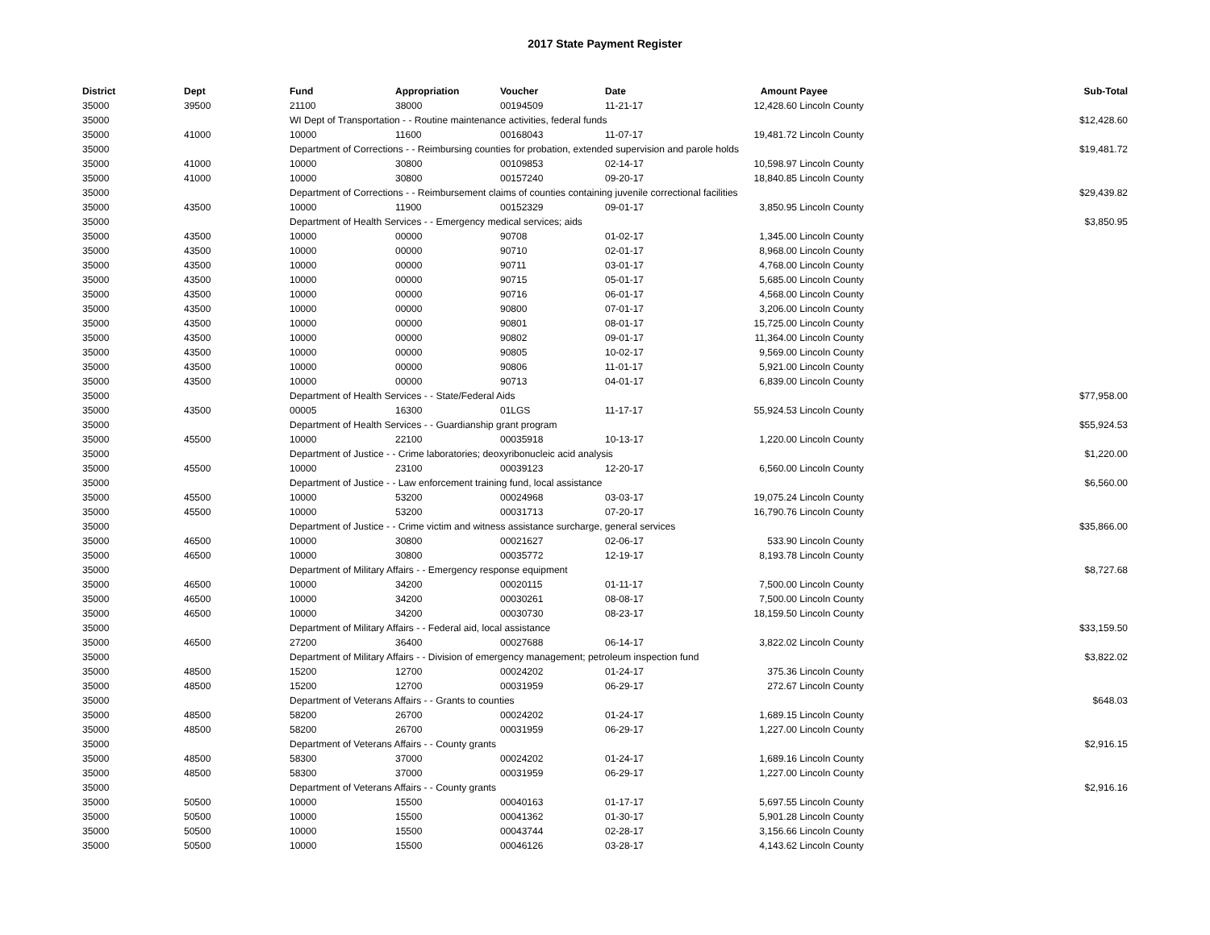2017 State Payment Register
| District | Dept | Fund | Appropriation | Voucher | Date | Amount | Payee | Sub-Total |
| --- | --- | --- | --- | --- | --- | --- | --- | --- |
| 35000 | 39500 | 21100 | 38000 | 00194509 | 11-21-17 | 12,428.60 | Lincoln County | |
| 35000 | | WI Dept of Transportation - - Routine maintenance activities, federal funds | | | | | | $12,428.60 |
| 35000 | 41000 | 10000 | 11600 | 00168043 | 11-07-17 | 19,481.72 | Lincoln County | |
| 35000 | | Department of Corrections - - Reimbursing counties for probation, extended supervision and parole holds | | | | | | $19,481.72 |
| 35000 | 41000 | 10000 | 30800 | 00109853 | 02-14-17 | 10,598.97 | Lincoln County | |
| 35000 | 41000 | 10000 | 30800 | 00157240 | 09-20-17 | 18,840.85 | Lincoln County | |
| 35000 | | Department of Corrections - - Reimbursement claims of counties containing juvenile correctional facilities | | | | | | $29,439.82 |
| 35000 | 43500 | 10000 | 11900 | 00152329 | 09-01-17 | 3,850.95 | Lincoln County | |
| 35000 | | Department of Health Services - - Emergency medical services; aids | | | | | | $3,850.95 |
| 35000 | 43500 | 10000 | 00000 | 90708 | 01-02-17 | 1,345.00 | Lincoln County | |
| 35000 | 43500 | 10000 | 00000 | 90710 | 02-01-17 | 8,968.00 | Lincoln County | |
| 35000 | 43500 | 10000 | 00000 | 90711 | 03-01-17 | 4,768.00 | Lincoln County | |
| 35000 | 43500 | 10000 | 00000 | 90715 | 05-01-17 | 5,685.00 | Lincoln County | |
| 35000 | 43500 | 10000 | 00000 | 90716 | 06-01-17 | 4,568.00 | Lincoln County | |
| 35000 | 43500 | 10000 | 00000 | 90800 | 07-01-17 | 3,206.00 | Lincoln County | |
| 35000 | 43500 | 10000 | 00000 | 90801 | 08-01-17 | 15,725.00 | Lincoln County | |
| 35000 | 43500 | 10000 | 00000 | 90802 | 09-01-17 | 11,364.00 | Lincoln County | |
| 35000 | 43500 | 10000 | 00000 | 90805 | 10-02-17 | 9,569.00 | Lincoln County | |
| 35000 | 43500 | 10000 | 00000 | 90806 | 11-01-17 | 5,921.00 | Lincoln County | |
| 35000 | 43500 | 10000 | 00000 | 90713 | 04-01-17 | 6,839.00 | Lincoln County | |
| 35000 | | Department of Health Services - - State/Federal Aids | | | | | | $77,958.00 |
| 35000 | 43500 | 00005 | 16300 | 01LGS | 11-17-17 | 55,924.53 | Lincoln County | |
| 35000 | | Department of Health Services - - Guardianship grant program | | | | | | $55,924.53 |
| 35000 | 45500 | 10000 | 22100 | 00035918 | 10-13-17 | 1,220.00 | Lincoln County | |
| 35000 | | Department of Justice - - Crime laboratories; deoxyribonucleic acid analysis | | | | | | $1,220.00 |
| 35000 | 45500 | 10000 | 23100 | 00039123 | 12-20-17 | 6,560.00 | Lincoln County | |
| 35000 | | Department of Justice - - Law enforcement training fund, local assistance | | | | | | $6,560.00 |
| 35000 | 45500 | 10000 | 53200 | 00024968 | 03-03-17 | 19,075.24 | Lincoln County | |
| 35000 | 45500 | 10000 | 53200 | 00031713 | 07-20-17 | 16,790.76 | Lincoln County | |
| 35000 | | Department of Justice - - Crime victim and witness assistance surcharge, general services | | | | | | $35,866.00 |
| 35000 | 46500 | 10000 | 30800 | 00021627 | 02-06-17 | 533.90 | Lincoln County | |
| 35000 | 46500 | 10000 | 30800 | 00035772 | 12-19-17 | 8,193.78 | Lincoln County | |
| 35000 | | Department of Military Affairs - - Emergency response equipment | | | | | | $8,727.68 |
| 35000 | 46500 | 10000 | 34200 | 00020115 | 01-11-17 | 7,500.00 | Lincoln County | |
| 35000 | 46500 | 10000 | 34200 | 00030261 | 08-08-17 | 7,500.00 | Lincoln County | |
| 35000 | 46500 | 10000 | 34200 | 00030730 | 08-23-17 | 18,159.50 | Lincoln County | |
| 35000 | | Department of Military Affairs - - Federal aid, local assistance | | | | | | $33,159.50 |
| 35000 | 46500 | 27200 | 36400 | 00027688 | 06-14-17 | 3,822.02 | Lincoln County | |
| 35000 | | Department of Military Affairs - - Division of emergency management; petroleum inspection fund | | | | | | $3,822.02 |
| 35000 | 48500 | 15200 | 12700 | 00024202 | 01-24-17 | 375.36 | Lincoln County | |
| 35000 | 48500 | 15200 | 12700 | 00031959 | 06-29-17 | 272.67 | Lincoln County | |
| 35000 | | Department of Veterans Affairs - - Grants to counties | | | | | | $648.03 |
| 35000 | 48500 | 58200 | 26700 | 00024202 | 01-24-17 | 1,689.15 | Lincoln County | |
| 35000 | 48500 | 58200 | 26700 | 00031959 | 06-29-17 | 1,227.00 | Lincoln County | |
| 35000 | | Department of Veterans Affairs - - County grants | | | | | | $2,916.15 |
| 35000 | 48500 | 58300 | 37000 | 00024202 | 01-24-17 | 1,689.16 | Lincoln County | |
| 35000 | 48500 | 58300 | 37000 | 00031959 | 06-29-17 | 1,227.00 | Lincoln County | |
| 35000 | | Department of Veterans Affairs - - County grants | | | | | | $2,916.16 |
| 35000 | 50500 | 10000 | 15500 | 00040163 | 01-17-17 | 5,697.55 | Lincoln County | |
| 35000 | 50500 | 10000 | 15500 | 00041362 | 01-30-17 | 5,901.28 | Lincoln County | |
| 35000 | 50500 | 10000 | 15500 | 00043744 | 02-28-17 | 3,156.66 | Lincoln County | |
| 35000 | 50500 | 10000 | 15500 | 00046126 | 03-28-17 | 4,143.62 | Lincoln County | |